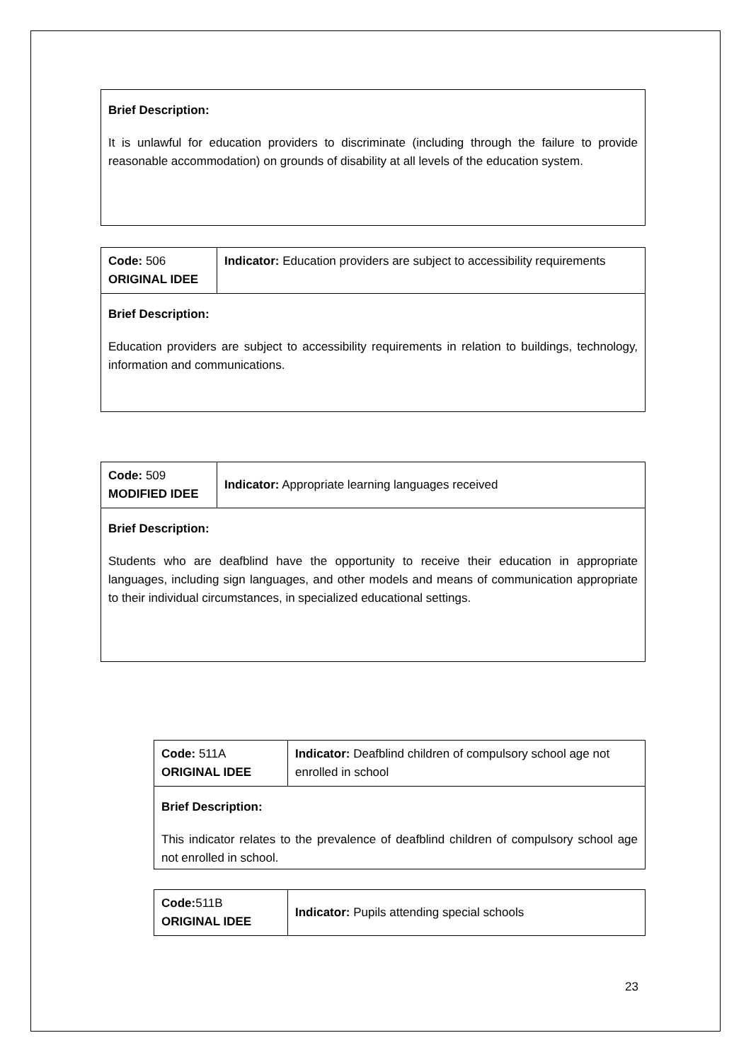| Brief Description: It is unlawful for education providers to discriminate (including through the failure to provide reasonable accommodation) on grounds of disability at all levels of the education system. |
| Code: 506 ORIGINAL IDEE | Indicator: Education providers are subject to accessibility requirements |
| Brief Description: Education providers are subject to accessibility requirements in relation to buildings, technology, information and communications. | |
| Code: 509 MODIFIED IDEE | Indicator: Appropriate learning languages received |
| Brief Description: Students who are deafblind have the opportunity to receive their education in appropriate languages, including sign languages, and other models and means of communication appropriate to their individual circumstances, in specialized educational settings. | |
| Code: 511A ORIGINAL IDEE | Indicator: Deafblind children of compulsory school age not enrolled in school |
| Brief Description: This indicator relates to the prevalence of deafblind children of compulsory school age not enrolled in school. | |
| Code: 511B ORIGINAL IDEE | Indicator: Pupils attending special schools |
23